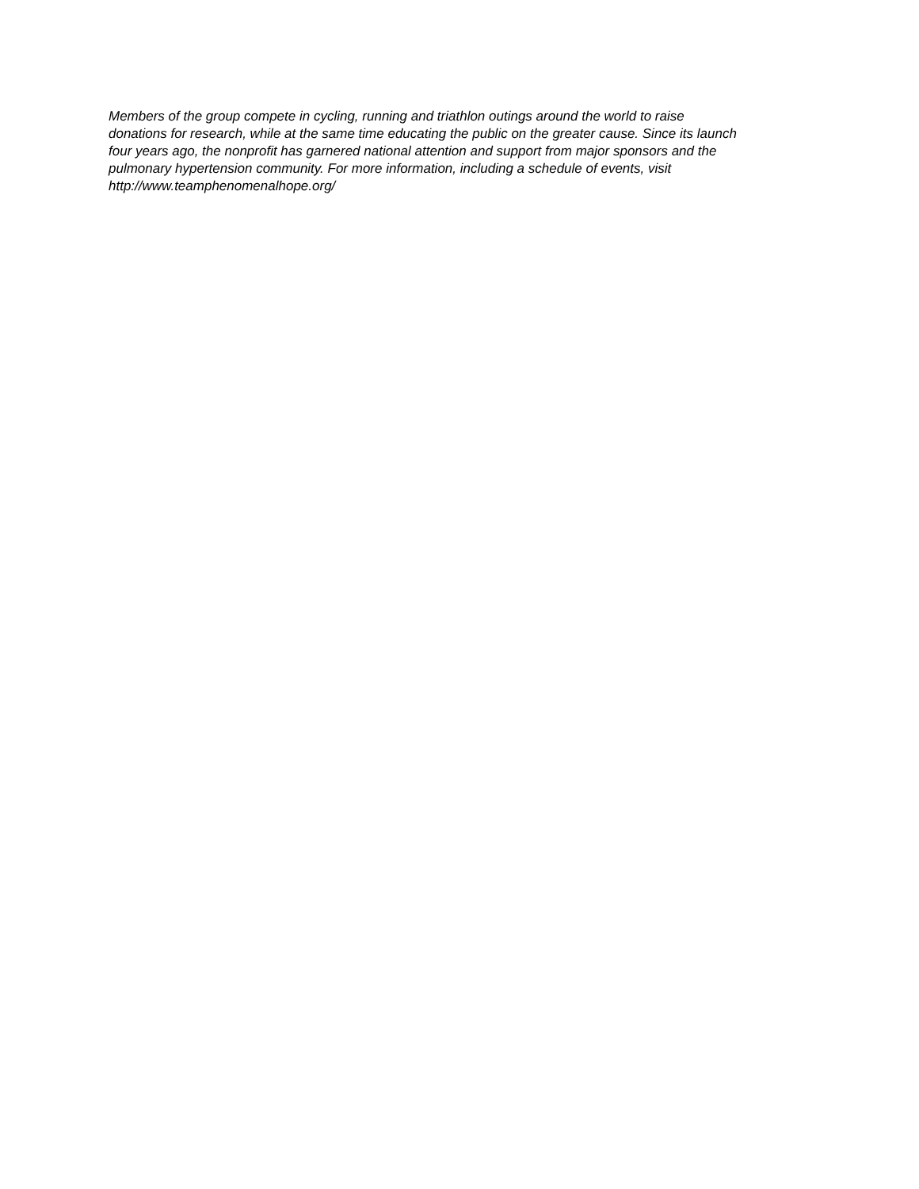Members of the group compete in cycling, running and triathlon outings around the world to raise
donations for research, while at the same time educating the public on the greater cause. Since its launch
four years ago, the nonprofit has garnered national attention and support from major sponsors and the
pulmonary hypertension community. For more information, including a schedule of events, visit
http://www.teamphenomenalhope.org/